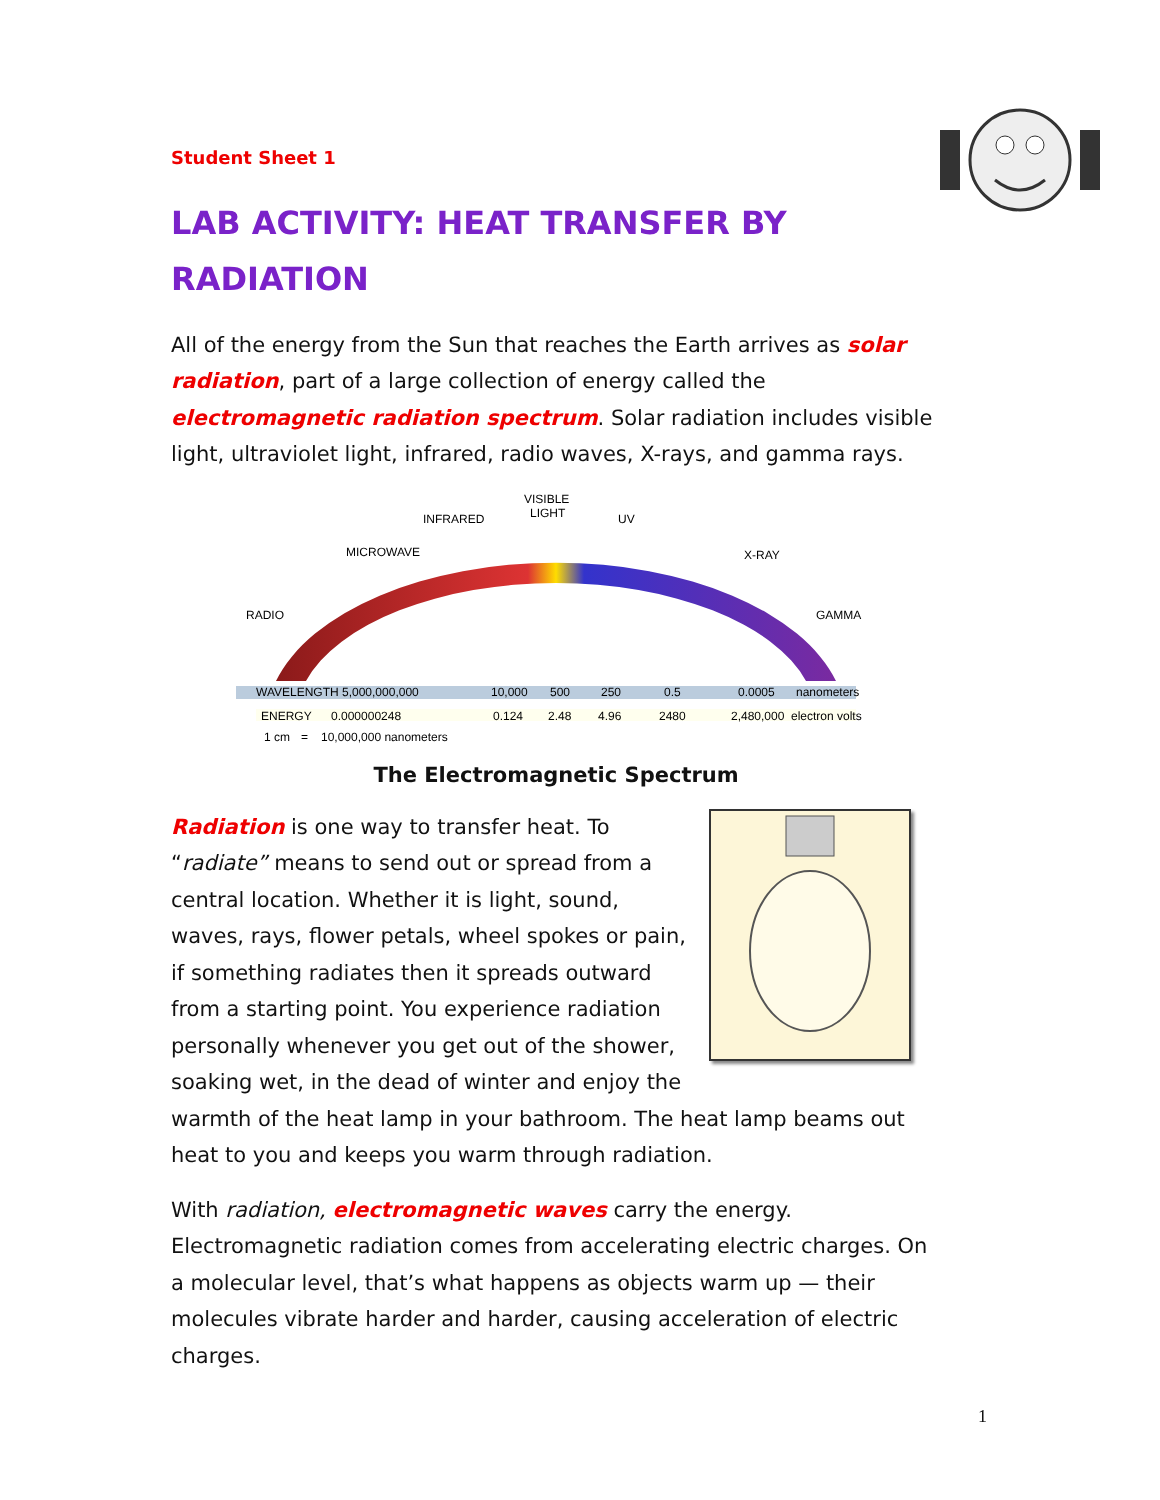Student Sheet 1
LAB ACTIVITY: HEAT TRANSFER BY RADIATION
All of the energy from the Sun that reaches the Earth arrives as solar radiation, part of a large collection of energy called the electromagnetic radiation spectrum. Solar radiation includes visible light, ultraviolet light, infrared, radio waves, X-rays, and gamma rays.
MICROWAVE
INFRARED
VISIBLE
LIGHT
UV
X-RAY
RADIO
GAMMA
WAVELENGTH 5,000,000,000
10,000
500
250
0.5
0.0005
nanometers
ENERGY
0.000000248
0.124
2.48
4.96
2480
2,480,000
electron volts
1 cm
=
10,000,000 nanometers
The Electromagnetic Spectrum
Radiation is one way to transfer heat. To “radiate” means to send out or spread from a central location. Whether it is light, sound, waves, rays, flower petals, wheel spokes or pain, if something radiates then it spreads outward from a starting point. You experience radiation personally whenever you get out of the shower, soaking wet, in the dead of winter and enjoy the warmth of the heat lamp in your bathroom. The heat lamp beams out heat to you and keeps you warm through radiation.
With radiation, electromagnetic waves carry the energy. Electromagnetic radiation comes from accelerating electric charges. On a molecular level, that’s what happens as objects warm up — their molecules vibrate harder and harder, causing acceleration of electric charges.
1